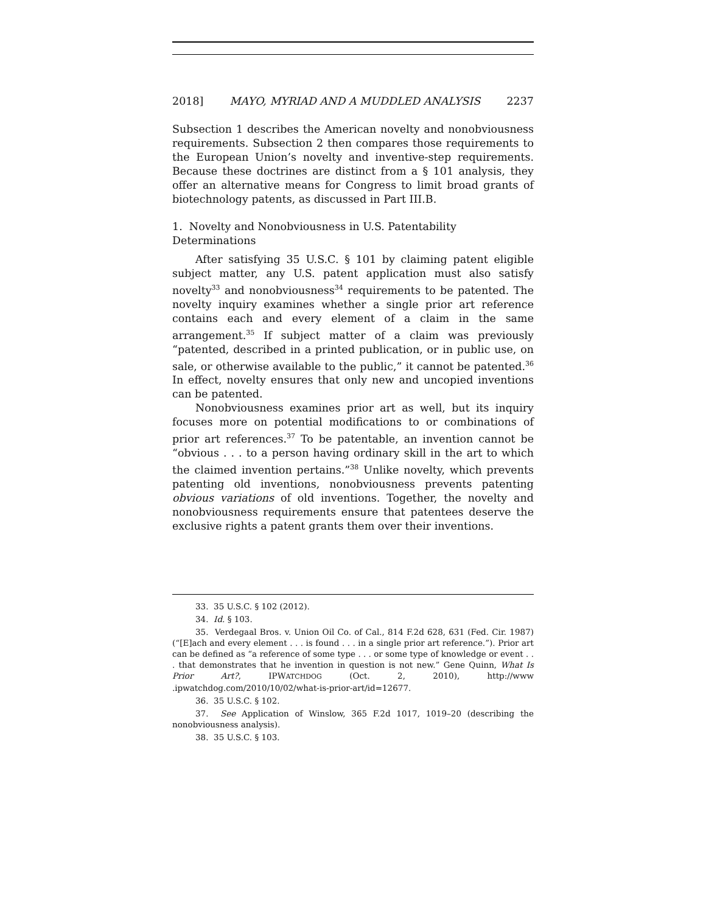2018] MAYO, MYRIAD AND A MUDDLED ANALYSIS 2237
Subsection 1 describes the American novelty and nonobviousness requirements. Subsection 2 then compares those requirements to the European Union’s novelty and inventive-step requirements. Because these doctrines are distinct from a § 101 analysis, they offer an alternative means for Congress to limit broad grants of biotechnology patents, as discussed in Part III.B.
1. Novelty and Nonobviousness in U.S. Patentability
Determinations
After satisfying 35 U.S.C. § 101 by claiming patent eligible subject matter, any U.S. patent application must also satisfy novelty<sup>33</sup> and nonobviousness<sup>34</sup> requirements to be patented. The novelty inquiry examines whether a single prior art reference contains each and every element of a claim in the same arrangement.<sup>35</sup> If subject matter of a claim was previously “patented, described in a printed publication, or in public use, on sale, or otherwise available to the public,” it cannot be patented.<sup>36</sup> In effect, novelty ensures that only new and uncopied inventions can be patented.
Nonobviousness examines prior art as well, but its inquiry focuses more on potential modifications to or combinations of prior art references.<sup>37</sup> To be patentable, an invention cannot be “obvious . . . to a person having ordinary skill in the art to which the claimed invention pertains.”<sup>38</sup> Unlike novelty, which prevents patenting old inventions, nonobviousness prevents patenting obvious variations of old inventions. Together, the novelty and nonobviousness requirements ensure that patentees deserve the exclusive rights a patent grants them over their inventions.
33. 35 U.S.C. § 102 (2012).
34. Id. § 103.
35. Verdegaal Bros. v. Union Oil Co. of Cal., 814 F.2d 628, 631 (Fed. Cir. 1987) (“[E]ach and every element . . . is found . . . in a single prior art reference.”). Prior art can be defined as “a reference of some type . . . or some type of knowledge or event . . . that demonstrates that he invention in question is not new.” Gene Quinn, What Is Prior Art?, IPWATCHDOG (Oct. 2, 2010), http://www .ipwatchdog.com/2010/10/02/what-is-prior-art/id=12677.
36. 35 U.S.C. § 102.
37. See Application of Winslow, 365 F.2d 1017, 1019–20 (describing the nonobviousness analysis).
38. 35 U.S.C. § 103.